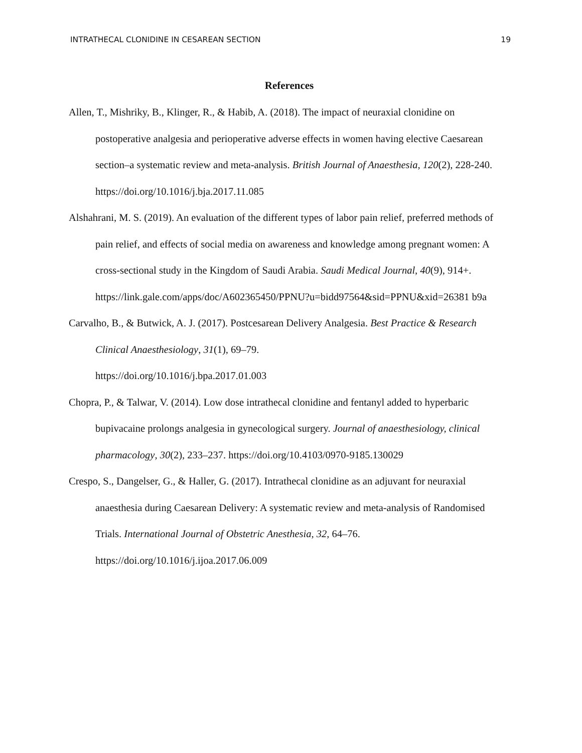INTRATHECAL CLONIDINE IN CESAREAN SECTION 19
References
Allen, T., Mishriky, B., Klinger, R., & Habib, A. (2018). The impact of neuraxial clonidine on postoperative analgesia and perioperative adverse effects in women having elective Caesarean section–a systematic review and meta-analysis. British Journal of Anaesthesia, 120(2), 228-240. https://doi.org/10.1016/j.bja.2017.11.085
Alshahrani, M. S. (2019). An evaluation of the different types of labor pain relief, preferred methods of pain relief, and effects of social media on awareness and knowledge among pregnant women: A cross-sectional study in the Kingdom of Saudi Arabia. Saudi Medical Journal, 40(9), 914+.
https://link.gale.com/apps/doc/A602365450/PPNU?u=bidd97564&sid=PPNU&xid=26381 b9a
Carvalho, B., & Butwick, A. J. (2017). Postcesarean Delivery Analgesia. Best Practice & Research Clinical Anaesthesiology, 31(1), 69–79.
https://doi.org/10.1016/j.bpa.2017.01.003
Chopra, P., & Talwar, V. (2014). Low dose intrathecal clonidine and fentanyl added to hyperbaric bupivacaine prolongs analgesia in gynecological surgery. Journal of anaesthesiology, clinical pharmacology, 30(2), 233–237. https://doi.org/10.4103/0970-9185.130029
Crespo, S., Dangelser, G., & Haller, G. (2017). Intrathecal clonidine as an adjuvant for neuraxial anaesthesia during Caesarean Delivery: A systematic review and meta-analysis of Randomised Trials. International Journal of Obstetric Anesthesia, 32, 64–76.
https://doi.org/10.1016/j.ijoa.2017.06.009